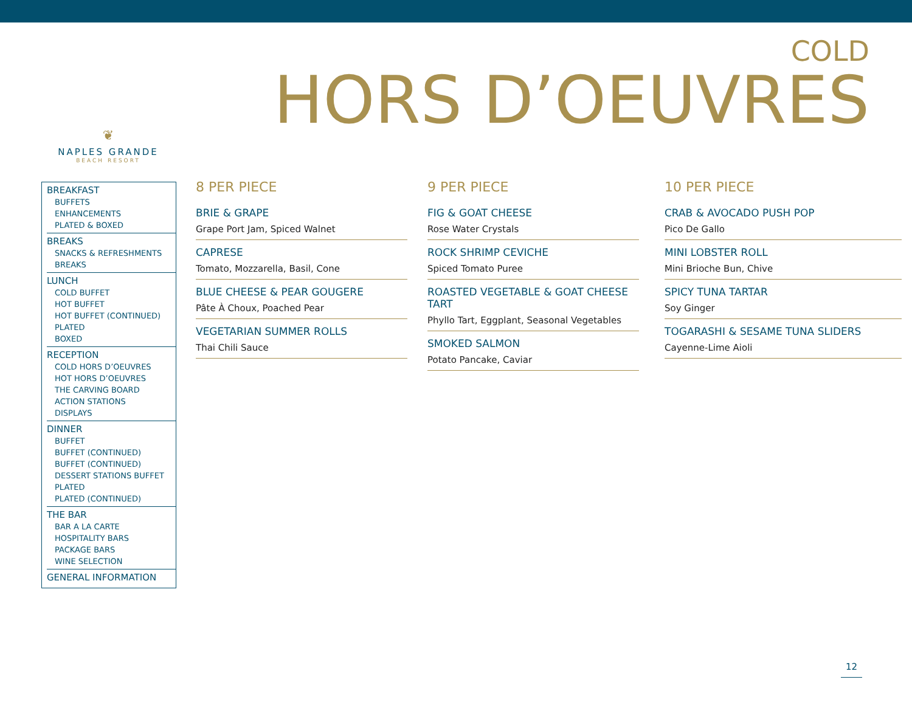COLD
HORS D’OEUVRES
❦
NAPLES GRANDE
BEACH RESORT
BREAKFAST
BUFFETS
ENHANCEMENTS
PLATED & BOXED
BREAKS
SNACKS & REFRESHMENTS
BREAKS
LUNCH
COLD BUFFET
HOT BUFFET
HOT BUFFET (CONTINUED)
PLATED
BOXED
RECEPTION
COLD HORS D’OEUVRES
HOT HORS D’OEUVRES
THE CARVING BOARD
ACTION STATIONS
DISPLAYS
DINNER
BUFFET
BUFFET (CONTINUED)
BUFFET (CONTINUED)
DESSERT STATIONS BUFFET
PLATED
PLATED (CONTINUED)
THE BAR
BAR A LA CARTE
HOSPITALITY BARS
PACKAGE BARS
WINE SELECTION
GENERAL INFORMATION
8 PER PIECE
BRIE & GRAPE
Grape Port Jam, Spiced Walnet
CAPRESE
Tomato, Mozzarella, Basil, Cone
BLUE CHEESE & PEAR GOUGERE
Pâte À Choux, Poached Pear
VEGETARIAN SUMMER ROLLS
Thai Chili Sauce
9 PER PIECE
FIG & GOAT CHEESE
Rose Water Crystals
ROCK SHRIMP CEVICHE
Spiced Tomato Puree
ROASTED VEGETABLE & GOAT CHEESE TART
Phyllo Tart, Eggplant, Seasonal Vegetables
SMOKED SALMON
Potato Pancake, Caviar
10 PER PIECE
CRAB & AVOCADO PUSH POP
Pico De Gallo
MINI LOBSTER ROLL
Mini Brioche Bun, Chive
SPICY TUNA TARTAR
Soy Ginger
TOGARASHI & SESAME TUNA SLIDERS
Cayenne-Lime Aioli
12